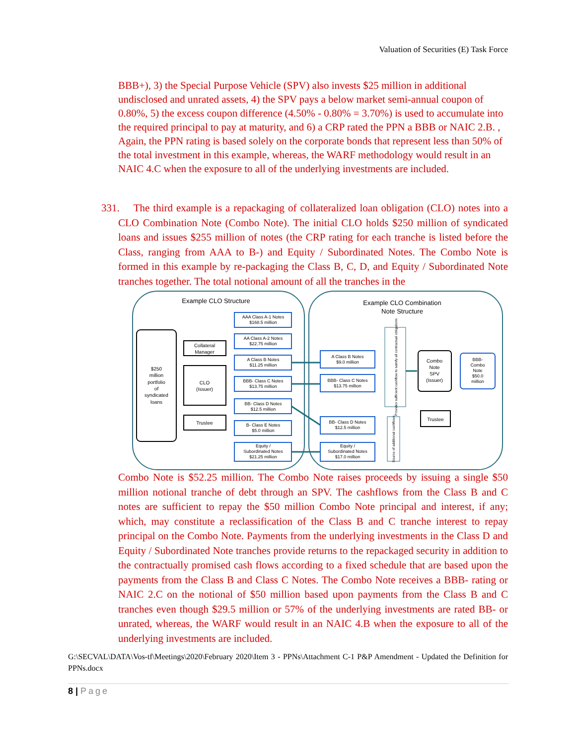Valuation of Securities (E) Task Force
BBB+), 3) the Special Purpose Vehicle (SPV) also invests $25 million in additional undisclosed and unrated assets, 4) the SPV pays a below market semi-annual coupon of 0.80%, 5) the excess coupon difference (4.50% - 0.80% = 3.70%) is used to accumulate into the required principal to pay at maturity, and 6) a CRP rated the PPN a BBB or NAIC 2.B. , Again, the PPN rating is based solely on the corporate bonds that represent less than 50% of the total investment in this example, whereas, the WARF methodology would result in an NAIC 4.C when the exposure to all of the underlying investments are included.
331. The third example is a repackaging of collateralized loan obligation (CLO) notes into a CLO Combination Note (Combo Note). The initial CLO holds $250 million of syndicated loans and issues $255 million of notes (the CRP rating for each tranche is listed before the Class, ranging from AAA to B-) and Equity / Subordinated Notes. The Combo Note is formed in this example by re-packaging the Class B, C, D, and Equity / Subordinated Note tranches together. The total notional amount of all the tranches in the
Example CLO Structure
Example CLO Combination
Note Structure
$250
million
portfolio
of
syndicated
loans
Collateral
Manager
CLO
(Issuer)
Trustee
AAA Class A-1 Notes
$168.5 million
AA Class A-2 Notes
$22.75 million
A Class B Notes
$11.25 million
BBB- Class C Notes
$13.75 million
BB- Class D Notes
$12.5 million
B- Class E Notes
$5.0 million
Equity /
Subordinated Notes
$21.25 million
A Class B Notes
$9.0 million
BBB- Class C Notes
$13.75 million
BB- Class D Notes
$12.5 million
Equity /
Subordinated Notes
$17.0 million
Provides sufficient cashflow to satisfy all contractual obligations
Source of additional cashflows
Combo
Note
SPV
(Issuer)
Trustee
BBB-
Combo
Note
$50.0
million
Combo Note is $52.25 million. The Combo Note raises proceeds by issuing a single $50 million notional tranche of debt through an SPV. The cashflows from the Class B and C notes are sufficient to repay the $50 million Combo Note principal and interest, if any; which, may constitute a reclassification of the Class B and C tranche interest to repay principal on the Combo Note. Payments from the underlying investments in the Class D and Equity / Subordinated Note tranches provide returns to the repackaged security in addition to the contractually promised cash flows according to a fixed schedule that are based upon the payments from the Class B and Class C Notes. The Combo Note receives a BBB- rating or NAIC 2.C on the notional of $50 million based upon payments from the Class B and C tranches even though $29.5 million or 57% of the underlying investments are rated BB- or unrated, whereas, the WARF would result in an NAIC 4.B when the exposure to all of the underlying investments are included.
G:\SECVAL\DATA\Vos-tf\Meetings\2020\February 2020\Item 3 - PPNs\Attachment C-1 P&P Amendment - Updated the Definition for PPNs.docx
8 | Page